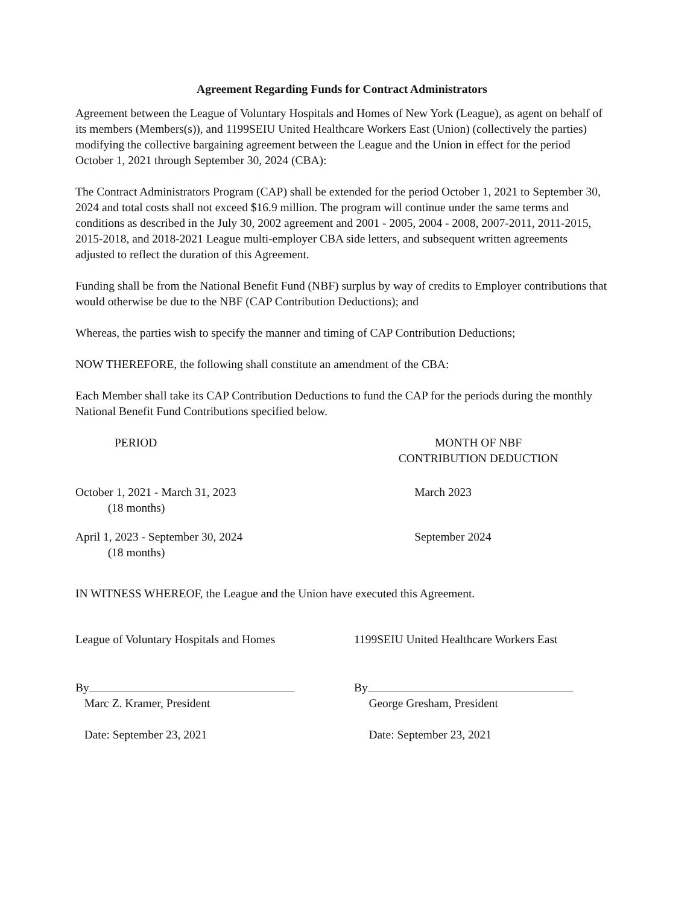Agreement Regarding Funds for Contract Administrators
Agreement between the League of Voluntary Hospitals and Homes of New York (League), as agent on behalf of its members (Members(s)), and 1199SEIU United Healthcare Workers East (Union) (collectively the parties) modifying the collective bargaining agreement between the League and the Union in effect for the period October 1, 2021 through September 30, 2024 (CBA):
The Contract Administrators Program (CAP) shall be extended for the period October 1, 2021 to September 30, 2024 and total costs shall not exceed $16.9 million. The program will continue under the same terms and conditions as described in the July 30, 2002 agreement and 2001 - 2005, 2004 - 2008, 2007-2011, 2011-2015, 2015-2018, and 2018-2021 League multi-employer CBA side letters, and subsequent written agreements adjusted to reflect the duration of this Agreement.
Funding shall be from the National Benefit Fund (NBF) surplus by way of credits to Employer contributions that would otherwise be due to the NBF (CAP Contribution Deductions); and
Whereas, the parties wish to specify the manner and timing of CAP Contribution Deductions;
NOW THEREFORE, the following shall constitute an amendment of the CBA:
Each Member shall take its CAP Contribution Deductions to fund the CAP for the periods during the monthly National Benefit Fund Contributions specified below.
| PERIOD | MONTH OF NBF CONTRIBUTION DEDUCTION |
| --- | --- |
| October 1, 2021 - March 31, 2023 (18 months) | March 2023 |
| April 1, 2023 - September 30, 2024 (18 months) | September 2024 |
IN WITNESS WHEREOF, the League and the Union have executed this Agreement.
League of Voluntary Hospitals and Homes
By
Marc Z. Kramer, President
Date: September 23, 2021
1199SEIU United Healthcare Workers East
By
George Gresham, President
Date: September 23, 2021